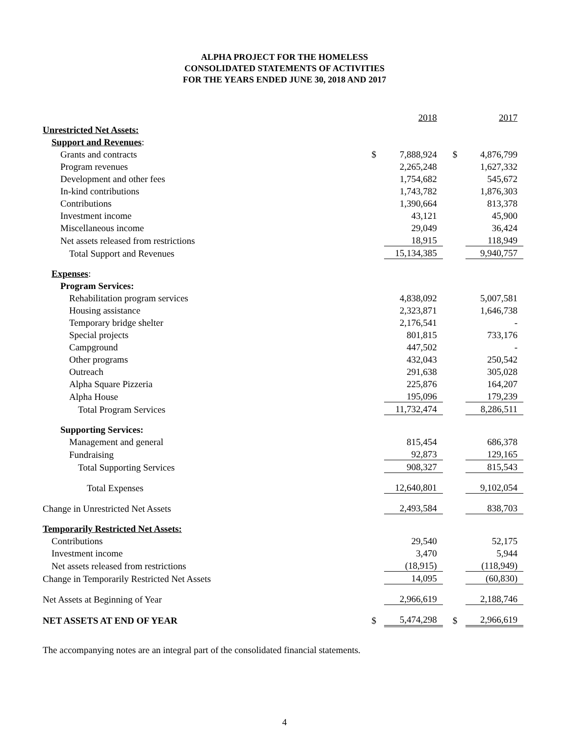ALPHA PROJECT FOR THE HOMELESS
CONSOLIDATED STATEMENTS OF ACTIVITIES
FOR THE YEARS ENDED JUNE 30, 2018 AND 2017
| | | 2018 | | 2017 |
| Unrestricted Net Assets: | | | | |
| Support and Revenues : | | | | |
| Grants and contracts | $ | 7,888,924 | $ | 4,876,799 |
| Program revenues | | 2,265,248 | | 1,627,332 |
| Development and other fees | | 1,754,682 | | 545,672 |
| In-kind contributions | | 1,743,782 | | 1,876,303 |
| Contributions | | 1,390,664 | | 813,378 |
| Investment income | | 43,121 | | 45,900 |
| Miscellaneous income | | 29,049 | | 36,424 |
| Net assets released from restrictions | | 18,915 | | 118,949 |
| Total Support and Revenues | | 15,134,385 | | 9,940,757 |
| Expenses : | | | | |
| Program Services: | | | | |
| Rehabilitation program services | | 4,838,092 | | 5,007,581 |
| Housing assistance | | 2,323,871 | | 1,646,738 |
| Temporary bridge shelter | | 2,176,541 | | - |
| Special projects | | 801,815 | | 733,176 |
| Campground | | 447,502 | | - |
| Other programs | | 432,043 | | 250,542 |
| Outreach | | 291,638 | | 305,028 |
| Alpha Square Pizzeria | | 225,876 | | 164,207 |
| Alpha House | | 195,096 | | 179,239 |
| Total Program Services | | 11,732,474 | | 8,286,511 |
| Supporting Services: | | | | |
| Management and general | | 815,454 | | 686,378 |
| Fundraising | | 92,873 | | 129,165 |
| Total Supporting Services | | 908,327 | | 815,543 |
| Total Expenses | | 12,640,801 | | 9,102,054 |
| Change in Unrestricted Net Assets | | 2,493,584 | | 838,703 |
| Temporarily Restricted Net Assets: | | | | |
| Contributions | | 29,540 | | 52,175 |
| Investment income | | 3,470 | | 5,944 |
| Net assets released from restrictions | | (18,915) | | (118,949) |
| Change in Temporarily Restricted Net Assets | | 14,095 | | (60,830) |
| Net Assets at Beginning of Year | | 2,966,619 | | 2,188,746 |
| NET ASSETS AT END OF YEAR | $ | 5,474,298 | $ | 2,966,619 |
The accompanying notes are an integral part of the consolidated financial statements.
4